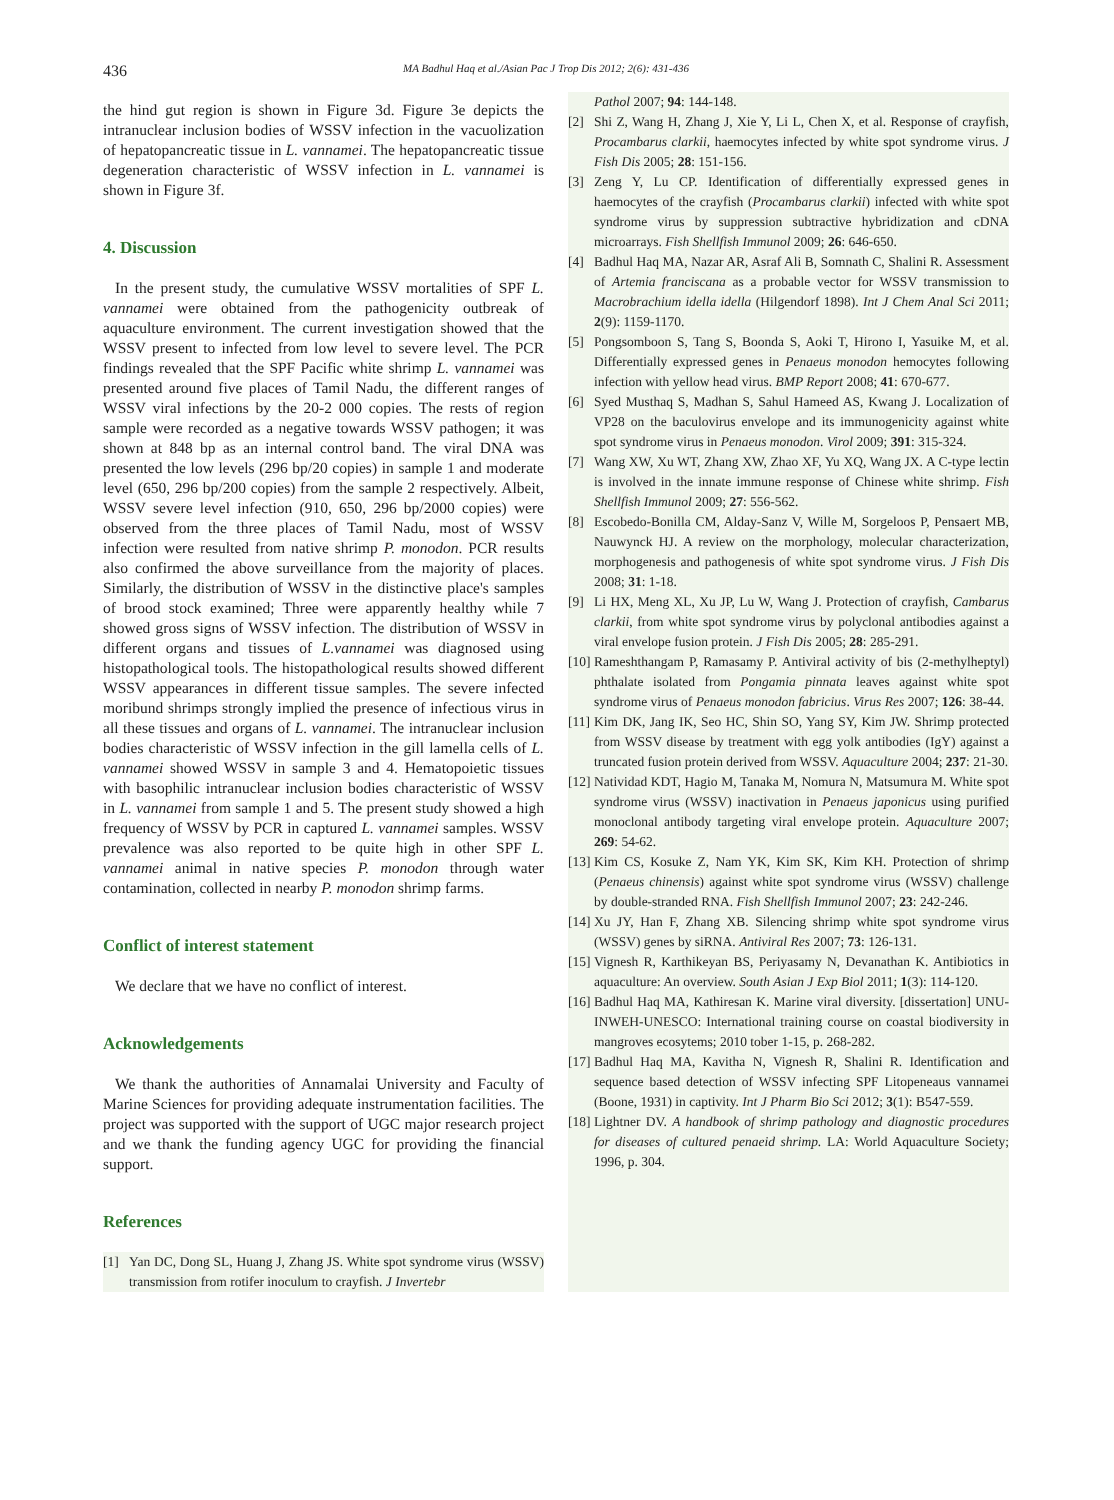436 MA Badhul Haq et al./Asian Pac J Trop Dis 2012; 2(6): 431-436
the hind gut region is shown in Figure 3d. Figure 3e depicts the intranuclear inclusion bodies of WSSV infection in the vacuolization of hepatopancreatic tissue in L. vannamei. The hepatopancreatic tissue degeneration characteristic of WSSV infection in L. vannamei is shown in Figure 3f.
4. Discussion
In the present study, the cumulative WSSV mortalities of SPF L. vannamei were obtained from the pathogenicity outbreak of aquaculture environment. The current investigation showed that the WSSV present to infected from low level to severe level. The PCR findings revealed that the SPF Pacific white shrimp L. vannamei was presented around five places of Tamil Nadu, the different ranges of WSSV viral infections by the 20-2 000 copies. The rests of region sample were recorded as a negative towards WSSV pathogen; it was shown at 848 bp as an internal control band. The viral DNA was presented the low levels (296 bp/20 copies) in sample 1 and moderate level (650, 296 bp/200 copies) from the sample 2 respectively. Albeit, WSSV severe level infection (910, 650, 296 bp/2000 copies) were observed from the three places of Tamil Nadu, most of WSSV infection were resulted from native shrimp P. monodon. PCR results also confirmed the above surveillance from the majority of places. Similarly, the distribution of WSSV in the distinctive place's samples of brood stock examined; Three were apparently healthy while 7 showed gross signs of WSSV infection. The distribution of WSSV in different organs and tissues of L.vannamei was diagnosed using histopathological tools. The histopathological results showed different WSSV appearances in different tissue samples. The severe infected moribund shrimps strongly implied the presence of infectious virus in all these tissues and organs of L. vannamei. The intranuclear inclusion bodies characteristic of WSSV infection in the gill lamella cells of L. vannamei showed WSSV in sample 3 and 4. Hematopoietic tissues with basophilic intranuclear inclusion bodies characteristic of WSSV in L. vannamei from sample 1 and 5. The present study showed a high frequency of WSSV by PCR in captured L. vannamei samples. WSSV prevalence was also reported to be quite high in other SPF L. vannamei animal in native species P. monodon through water contamination, collected in nearby P. monodon shrimp farms.
Conflict of interest statement
We declare that we have no conflict of interest.
Acknowledgements
We thank the authorities of Annamalai University and Faculty of Marine Sciences for providing adequate instrumentation facilities. The project was supported with the support of UGC major research project and we thank the funding agency UGC for providing the financial support.
References
[1] Yan DC, Dong SL, Huang J, Zhang JS. White spot syndrome virus (WSSV) transmission from rotifer inoculum to crayfish. J Invertebr
Pathol 2007; 94: 144-148.
[2] Shi Z, Wang H, Zhang J, Xie Y, Li L, Chen X, et al. Response of crayfish, Procambarus clarkii, haemocytes infected by white spot syndrome virus. J Fish Dis 2005; 28: 151-156.
[3] Zeng Y, Lu CP. Identification of differentially expressed genes in haemocytes of the crayfish (Procambarus clarkii) infected with white spot syndrome virus by suppression subtractive hybridization and cDNA microarrays. Fish Shellfish Immunol 2009; 26: 646-650.
[4] Badhul Haq MA, Nazar AR, Asraf Ali B, Somnath C, Shalini R. Assessment of Artemia franciscana as a probable vector for WSSV transmission to Macrobrachium idella idella (Hilgendorf 1898). Int J Chem Anal Sci 2011; 2(9): 1159-1170.
[5] Pongsomboon S, Tang S, Boonda S, Aoki T, Hirono I, Yasuike M, et al. Differentially expressed genes in Penaeus monodon hemocytes following infection with yellow head virus. BMP Report 2008; 41: 670-677.
[6] Syed Musthaq S, Madhan S, Sahul Hameed AS, Kwang J. Localization of VP28 on the baculovirus envelope and its immunogenicity against white spot syndrome virus in Penaeus monodon. Virol 2009; 391: 315-324.
[7] Wang XW, Xu WT, Zhang XW, Zhao XF, Yu XQ, Wang JX. A C-type lectin is involved in the innate immune response of Chinese white shrimp. Fish Shellfish Immunol 2009; 27: 556-562.
[8] Escobedo-Bonilla CM, Alday-Sanz V, Wille M, Sorgeloos P, Pensaert MB, Nauwynck HJ. A review on the morphology, molecular characterization, morphogenesis and pathogenesis of white spot syndrome virus. J Fish Dis 2008; 31: 1-18.
[9] Li HX, Meng XL, Xu JP, Lu W, Wang J. Protection of crayfish, Cambarus clarkii, from white spot syndrome virus by polyclonal antibodies against a viral envelope fusion protein. J Fish Dis 2005; 28: 285-291.
[10] Rameshthangam P, Ramasamy P. Antiviral activity of bis (2-methylheptyl) phthalate isolated from Pongamia pinnata leaves against white spot syndrome virus of Penaeus monodon fabricius. Virus Res 2007; 126: 38-44.
[11] Kim DK, Jang IK, Seo HC, Shin SO, Yang SY, Kim JW. Shrimp protected from WSSV disease by treatment with egg yolk antibodies (IgY) against a truncated fusion protein derived from WSSV. Aquaculture 2004; 237: 21-30.
[12] Natividad KDT, Hagio M, Tanaka M, Nomura N, Matsumura M. White spot syndrome virus (WSSV) inactivation in Penaeus japonicus using purified monoclonal antibody targeting viral envelope protein. Aquaculture 2007; 269: 54-62.
[13] Kim CS, Kosuke Z, Nam YK, Kim SK, Kim KH. Protection of shrimp (Penaeus chinensis) against white spot syndrome virus (WSSV) challenge by double-stranded RNA. Fish Shellfish Immunol 2007; 23: 242-246.
[14] Xu JY, Han F, Zhang XB. Silencing shrimp white spot syndrome virus (WSSV) genes by siRNA. Antiviral Res 2007; 73: 126-131.
[15] Vignesh R, Karthikeyan BS, Periyasamy N, Devanathan K. Antibiotics in aquaculture: An overview. South Asian J Exp Biol 2011; 1(3): 114-120.
[16] Badhul Haq MA, Kathiresan K. Marine viral diversity. [dissertation] UNU-INWEH-UNESCO: International training course on coastal biodiversity in mangroves ecosytems; 2010 tober 1-15, p. 268-282.
[17] Badhul Haq MA, Kavitha N, Vignesh R, Shalini R. Identification and sequence based detection of WSSV infecting SPF Litopeneaus vannamei (Boone, 1931) in captivity. Int J Pharm Bio Sci 2012; 3(1): B547-559.
[18] Lightner DV. A handbook of shrimp pathology and diagnostic procedures for diseases of cultured penaeid shrimp. LA: World Aquaculture Society; 1996, p. 304.